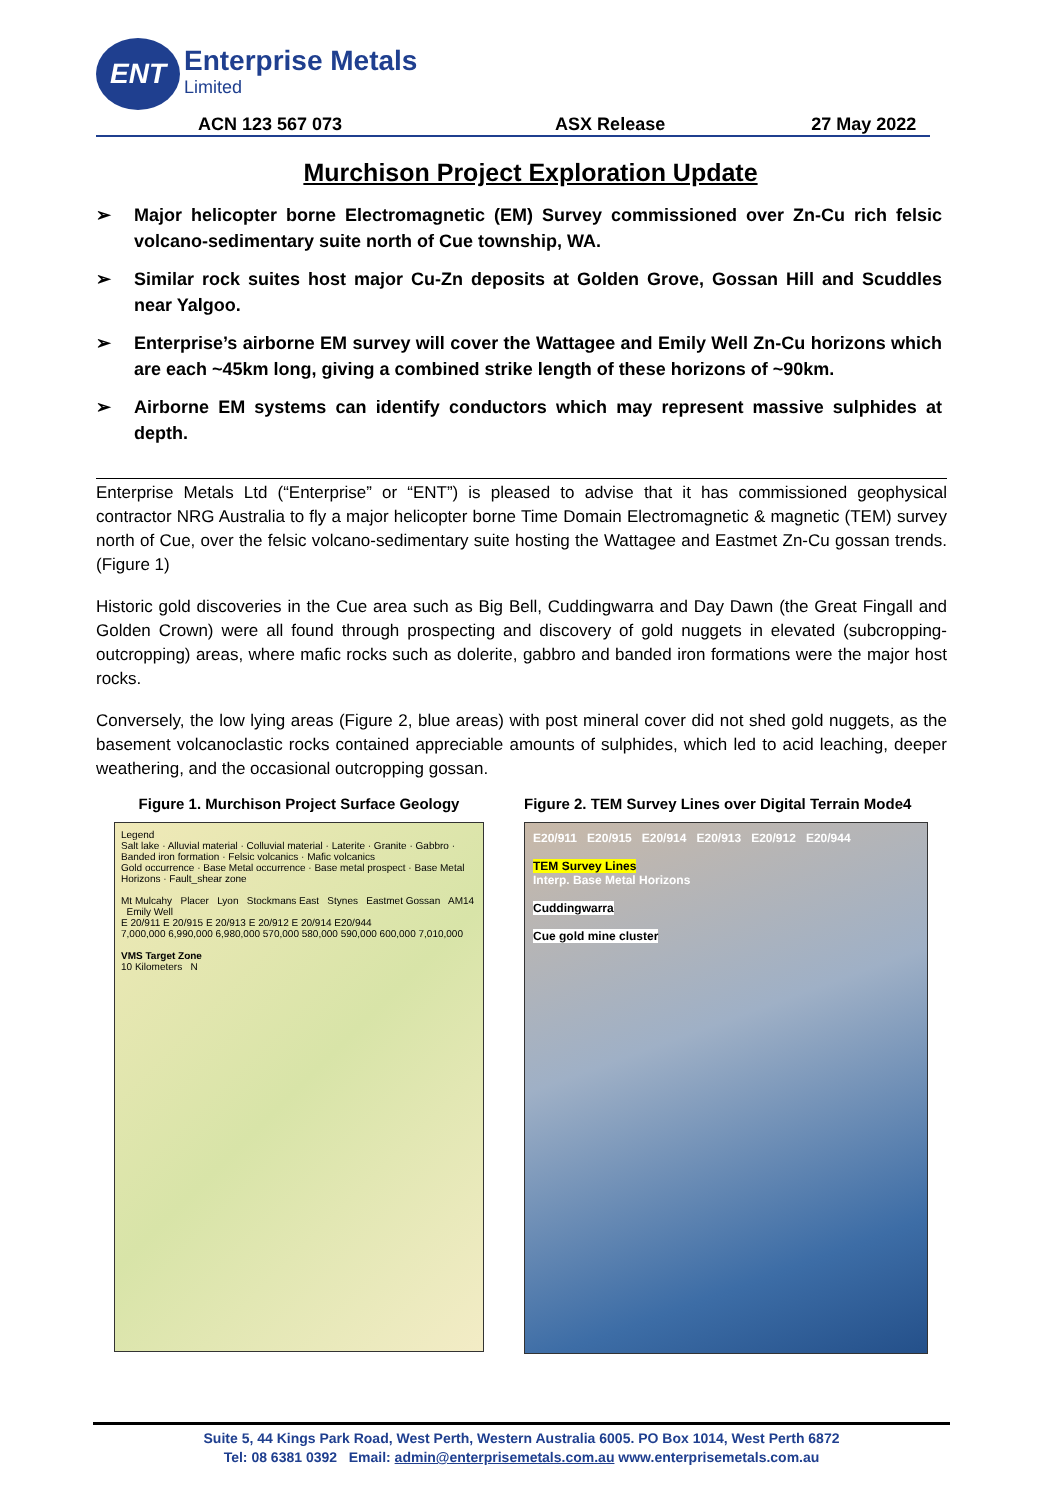ENT
Enterprise Metals
Limited
ACN 123 567 073 ASX Release 27 May 2022
Murchison Project Exploration Update
➢ Major helicopter borne Electromagnetic (EM) Survey commissioned over Zn-Cu rich felsic volcano-sedimentary suite north of Cue township, WA.
➢ Similar rock suites host major Cu-Zn deposits at Golden Grove, Gossan Hill and Scuddles near Yalgoo.
➢ Enterprise’s airborne EM survey will cover the Wattagee and Emily Well Zn-Cu horizons which are each ~45km long, giving a combined strike length of these horizons of ~90km.
➢ Airborne EM systems can identify conductors which may represent massive sulphides at depth.
Enterprise Metals Ltd (“Enterprise” or “ENT”) is pleased to advise that it has commissioned geophysical contractor NRG Australia to fly a major helicopter borne Time Domain Electromagnetic & magnetic (TEM) survey north of Cue, over the felsic volcano-sedimentary suite hosting the Wattagee and Eastmet Zn-Cu gossan trends. (Figure 1)
Historic gold discoveries in the Cue area such as Big Bell, Cuddingwarra and Day Dawn (the Great Fingall and Golden Crown) were all found through prospecting and discovery of gold nuggets in elevated (subcropping-outcropping) areas, where mafic rocks such as dolerite, gabbro and banded iron formations were the major host rocks.
Conversely, the low lying areas (Figure 2, blue areas) with post mineral cover did not shed gold nuggets, as the basement volcanoclastic rocks contained appreciable amounts of sulphides, which led to acid leaching, deeper weathering, and the occasional outcropping gossan.
Figure 1. Murchison Project Surface Geology
Legend
Salt lake · Alluvial material · Colluvial material · Laterite · Granite · Gabbro · Banded iron formation · Felsic volcanics · Mafic volcanics
Gold occurrence · Base Metal occurrence · Base metal prospect · Base Metal Horizons · Fault_shear zone
Mt Mulcahy Placer Lyon Stockmans East Stynes Eastmet Gossan AM14 Emily Well
E 20/911 E 20/915 E 20/913 E 20/912 E 20/914 E20/944
7,000,000 6,990,000 6,980,000 570,000 580,000 590,000 600,000 7,010,000
VMS Target Zone
10 Kilometers N
Figure 2. TEM Survey Lines over Digital Terrain Mode4
E20/911 E20/915 E20/914 E20/913 E20/912 E20/944
TEM Survey Lines
Interp. Base Metal Horizons
Cuddingwarra
Cue gold mine cluster
Suite 5, 44 Kings Park Road, West Perth, Western Australia 6005. PO Box 1014, West Perth 6872
Tel: 08 6381 0392 Email: admin@enterprisemetals.com.au www.enterprisemetals.com.au